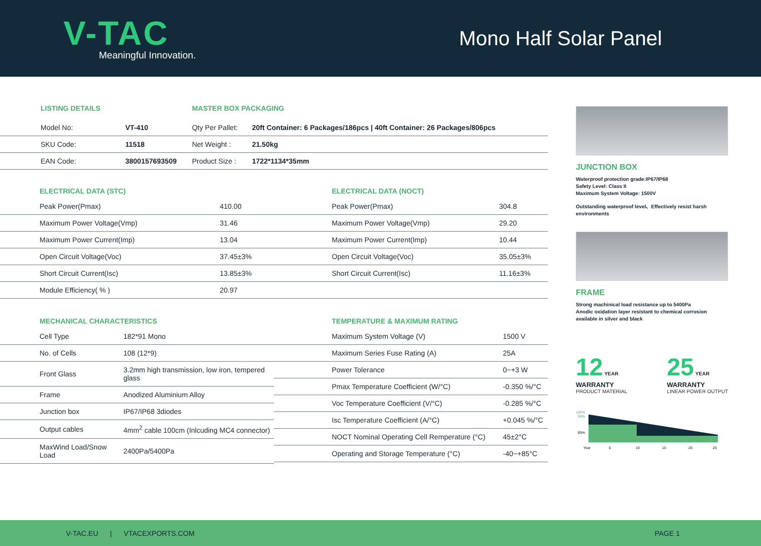V-TAC
Meaningful Innovation.
Mono Half Solar Panel
| LISTING DETAILS | | MASTER BOX PACKAGING | |
| Model No: | VT-410 | Qty Per Pallet: | 20ft Container: 6 Packages/186pcs / 40ft Container: 26 Packages/806pcs |
| SKU Code: | 11518 | Net Weight : | 21.50kg |
| EAN Code: | 3800157693509 | Product Size : | 1722*1134*35mm |
ELECTRICAL DATA (STC)
| Peak Power(Pmax) | 410.00 |
| Maximum Power Voltage(Vmp) | 31.46 |
| Maximum Power Current(Imp) | 13.04 |
| Open Circuit Voltage(Voc) | 37.45±3% |
| Short Circuit Current(Isc) | 13.85±3% |
| Module Efficiency( % ) | 20.97 |
ELECTRICAL DATA (NOCT)
| Peak Power(Pmax) | 304.8 |
| Maximum Power Voltage(Vmp) | 29.20 |
| Maximum Power Current(Imp) | 10.44 |
| Open Circuit Voltage(Voc) | 35.05±3% |
| Short Circuit Current(Isc) | 11.16±3% |
MECHANICAL CHARACTERISTICS
| Cell Type | 182*91 Mono |
| No. of Cells | 108 (12*9) |
| Front Glass | 3.2mm high transmission, low iron, tempered glass |
| Frame | Anodized Aluminium Alloy |
| Junction box | IP67/IP68 3diodes |
| Output cables | 4mm<sup>2</sup> cable 100cm (Inlcuding MC4 connector) |
| MaxWind Load/Snow Load | 2400Pa/5400Pa |
TEMPERATURE & MAXIMUM RATING
| Maximum System Voltage (V) | 1500 V |
| Maximum Series Fuse Rating (A) | 25A |
| Power Tolerance | 0~+3 W |
| Pmax Temperature Coefficient (W/°C) | -0.350 %/°C |
| Voc Temperature Coefficient (V/°C) | -0.285 %/°C |
| Isc Temperature Coefficient (A/°C) | +0.045 %/°C |
| NOCT Nominal Operating Cell Rem­perature (°C) | 45±2°C |
| Operating and Storage Temperature (°C) | -40~+85°C |
JUNCTION BOX
Waterproof protection grade:IP67/IP68
Safety Level: Class II
Maximum System Voltage: 1500V
Outstanding waterproof level、Effectively resist harsh environments
FRAME
Strong machinical load resistance up to 5400Pa
Anodic oxidation layer resistant to chemical corrosion
available in silver and black
12 YEAR
WARRANTY
PRODUCT MATERIAL
25 YEAR
WARRANTY
LINEAR POWER OUTPUT
100%
98%
85%
Year
5
10
15
20
25
V-TAC.EU | VTACEXPORTS.COM
PAGE 1